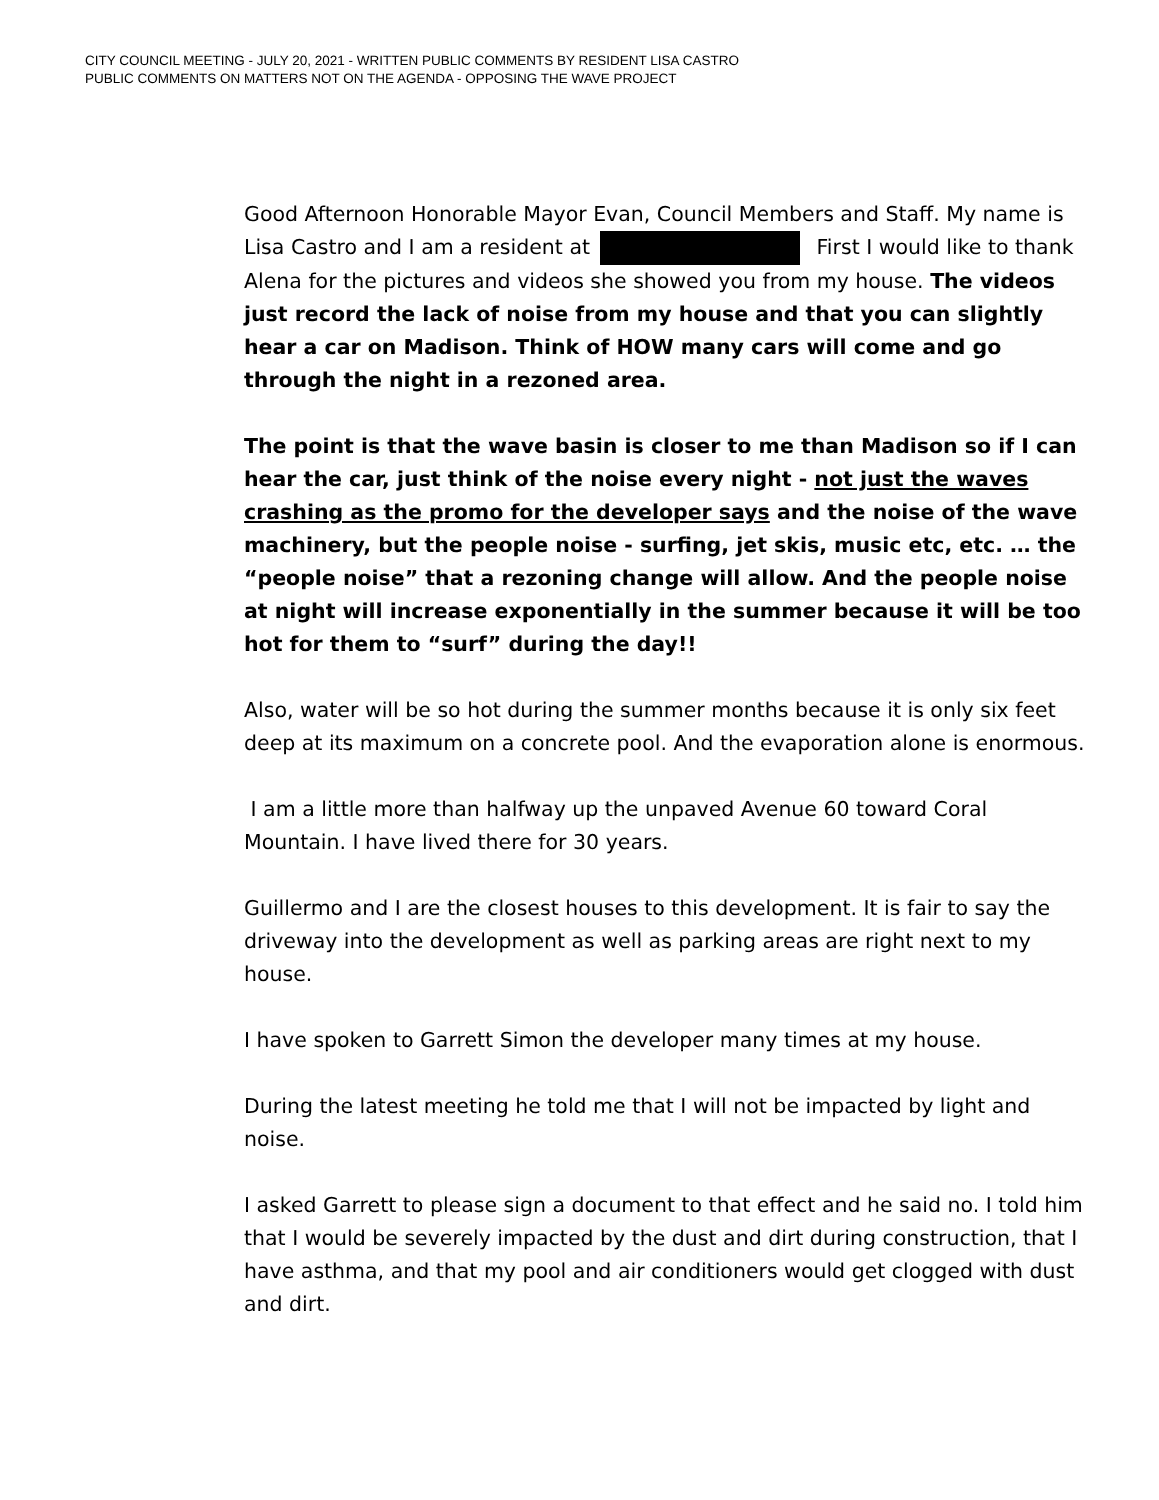CITY COUNCIL MEETING - JULY 20, 2021 - WRITTEN PUBLIC COMMENTS BY RESIDENT LISA CASTRO
PUBLIC COMMENTS ON MATTERS NOT ON THE AGENDA - OPPOSING THE WAVE PROJECT
Good Afternoon Honorable Mayor Evan, Council Members and Staff. My name is Lisa Castro and I am a resident at First I would like to thank Alena for the pictures and videos she showed you from my house. The videos just record the lack of noise from my house and that you can slightly hear a car on Madison. Think of HOW many cars will come and go through the night in a rezoned area.
The point is that the wave basin is closer to me than Madison so if I can hear the car, just think of the noise every night - not just the waves crashing as the promo for the developer says and the noise of the wave machinery, but the people noise - surfing, jet skis, music etc, etc. … the “people noise” that a rezoning change will allow. And the people noise at night will increase exponentially in the summer because it will be too hot for them to “surf” during the day!!
Also, water will be so hot during the summer months because it is only six feet deep at its maximum on a concrete pool. And the evaporation alone is enormous.
I am a little more than halfway up the unpaved Avenue 60 toward Coral Mountain. I have lived there for 30 years.
Guillermo and I are the closest houses to this development. It is fair to say the driveway into the development as well as parking areas are right next to my house.
I have spoken to Garrett Simon the developer many times at my house.
During the latest meeting he told me that I will not be impacted by light and noise.
I asked Garrett to please sign a document to that effect and he said no. I told him that I would be severely impacted by the dust and dirt during construction, that I have asthma, and that my pool and air conditioners would get clogged with dust and dirt.